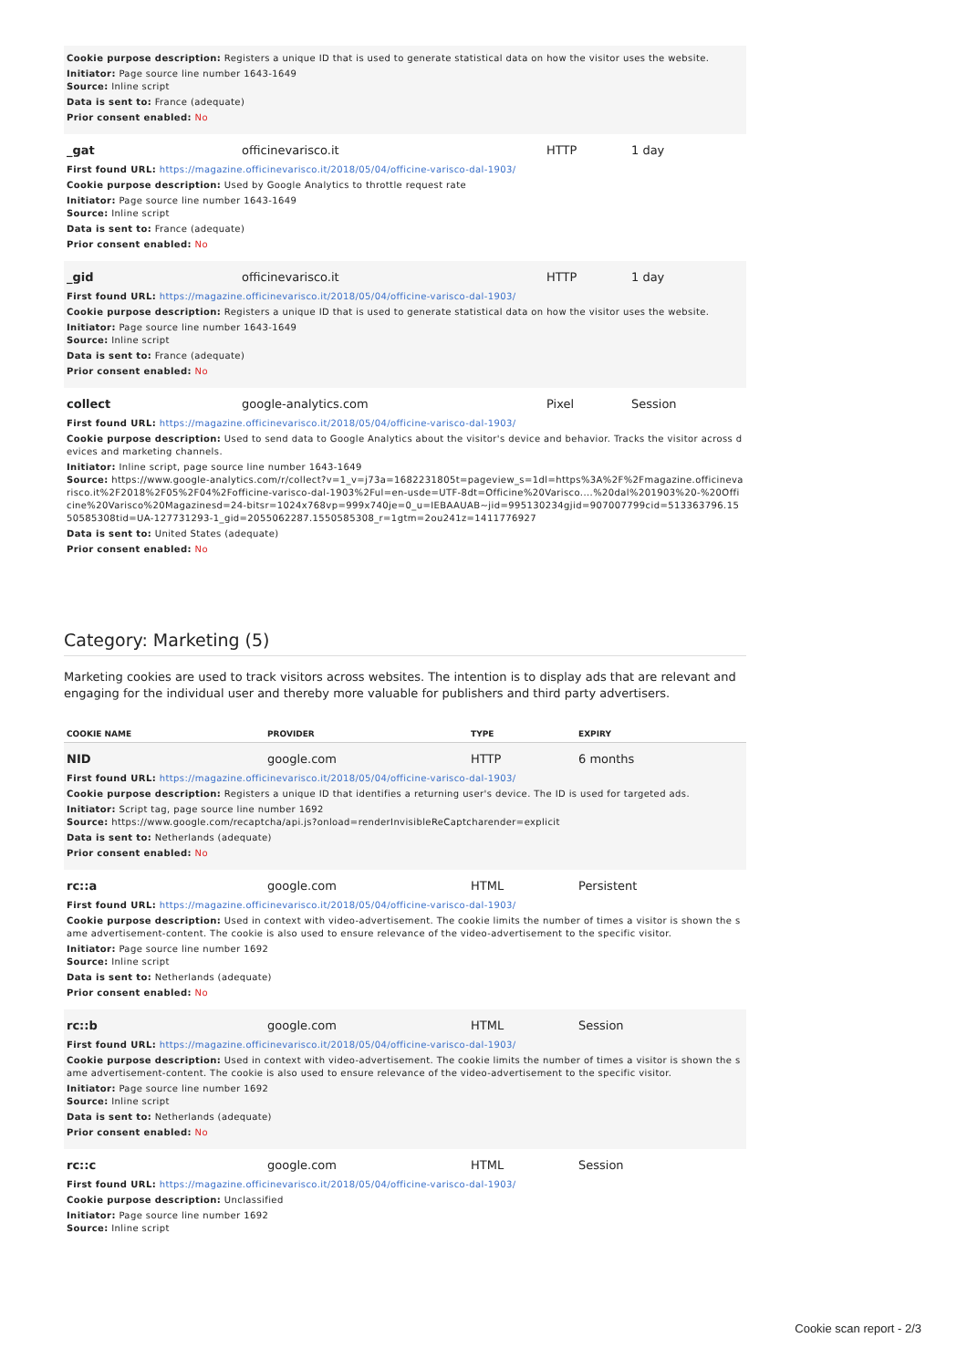Cookie purpose description: Registers a unique ID that is used to generate statistical data on how the visitor uses the website.
Initiator: Page source line number 1643-1649
Source: Inline script
Data is sent to: France (adequate)
Prior consent enabled: No
_gat officinevarisco.it HTTP 1 day
First found URL: https://magazine.officinevarisco.it/2018/05/04/officine-varisco-dal-1903/
Cookie purpose description: Used by Google Analytics to throttle request rate
Initiator: Page source line number 1643-1649
Source: Inline script
Data is sent to: France (adequate)
Prior consent enabled: No
_gid officinevarisco.it HTTP 1 day
First found URL: https://magazine.officinevarisco.it/2018/05/04/officine-varisco-dal-1903/
Cookie purpose description: Registers a unique ID that is used to generate statistical data on how the visitor uses the website.
Initiator: Page source line number 1643-1649
Source: Inline script
Data is sent to: France (adequate)
Prior consent enabled: No
collect google-analytics.com Pixel Session
First found URL: https://magazine.officinevarisco.it/2018/05/04/officine-varisco-dal-1903/
Cookie purpose description: Used to send data to Google Analytics about the visitor's device and behavior. Tracks the visitor across devices and marketing channels.
Initiator: Inline script, page source line number 1643-1649
Source: https://www.google-analytics.com/r/collect?v=1_v=j73a=1682231805t=pageview_s=1dl=https%3A%2F%2Fmagazine.officinevarisco.it%2F2018%2F05%2F04%2Fofficine-varisco-dal-1903%2Ful=en-usde=UTF-8dt=Officine%20Varisco....%20dal%201903%20-%20Officine%20Varisco%20Magazinesd=24-bitsr=1024x768vp=999x740je=0_u=IEBAAUAB~jid=995130234gjid=907007799cid=513363796.1550585308tid=UA-127731293-1_gid=2055062287.1550585308_r=1gtm=2ou241z=1411776927
Data is sent to: United States (adequate)
Prior consent enabled: No
Category: Marketing (5)
Marketing cookies are used to track visitors across websites. The intention is to display ads that are relevant and engaging for the individual user and thereby more valuable for publishers and third party advertisers.
COOKIE NAME PROVIDER TYPE EXPIRY
NID google.com HTTP 6 months
First found URL: https://magazine.officinevarisco.it/2018/05/04/officine-varisco-dal-1903/
Cookie purpose description: Registers a unique ID that identifies a returning user's device. The ID is used for targeted ads.
Initiator: Script tag, page source line number 1692
Source: https://www.google.com/recaptcha/api.js?onload=renderInvisibleReCaptcharender=explicit
Data is sent to: Netherlands (adequate)
Prior consent enabled: No
rc::a google.com HTML Persistent
First found URL: https://magazine.officinevarisco.it/2018/05/04/officine-varisco-dal-1903/
Cookie purpose description: Used in context with video-advertisement. The cookie limits the number of times a visitor is shown the same advertisement-content. The cookie is also used to ensure relevance of the video-advertisement to the specific visitor.
Initiator: Page source line number 1692
Source: Inline script
Data is sent to: Netherlands (adequate)
Prior consent enabled: No
rc::b google.com HTML Session
First found URL: https://magazine.officinevarisco.it/2018/05/04/officine-varisco-dal-1903/
Cookie purpose description: Used in context with video-advertisement. The cookie limits the number of times a visitor is shown the same advertisement-content. The cookie is also used to ensure relevance of the video-advertisement to the specific visitor.
Initiator: Page source line number 1692
Source: Inline script
Data is sent to: Netherlands (adequate)
Prior consent enabled: No
rc::c google.com HTML Session
First found URL: https://magazine.officinevarisco.it/2018/05/04/officine-varisco-dal-1903/
Cookie purpose description: Unclassified
Initiator: Page source line number 1692
Source: Inline script
Cookie scan report - 2/3